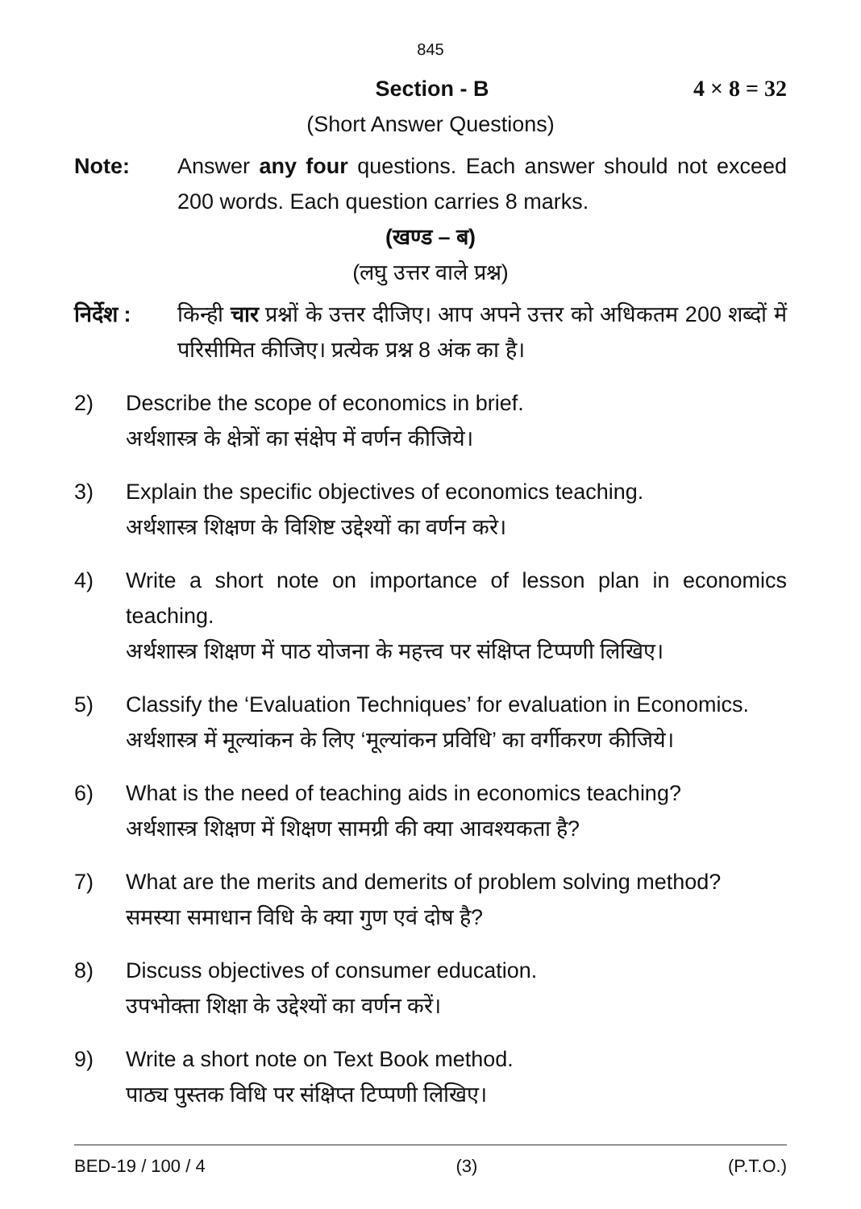845
Section - B 4 × 8 = 32
(Short Answer Questions)
Note: Answer any four questions. Each answer should not exceed 200 words. Each question carries 8 marks.
(खण्ड – ब)
(लघु उत्तर वाले प्रश्न)
निर्देश :
किन्ही चार प्रश्नों के उत्तर दीजिए। आप अपने उत्तर को अधिकतम 200 शब्दों में परिसीमित कीजिए। प्रत्येक प्रश्न 8 अंक का है।
2) Describe the scope of economics in brief.
अर्थशास्त्र के क्षेत्रों का संक्षेप में वर्णन कीजिये।
3) Explain the specific objectives of economics teaching.
अर्थशास्त्र शिक्षण के विशिष्ट उद्देश्यों का वर्णन करे।
4) Write a short note on importance of lesson plan in economics teaching.
अर्थशास्त्र शिक्षण में पाठ योजना के महत्त्व पर संक्षिप्त टिप्पणी लिखिए।
5) Classify the ‘Evaluation Techniques’ for evaluation in Economics.
अर्थशास्त्र में मूल्यांकन के लिए ‘मूल्यांकन प्रविधि’ का वर्गीकरण कीजिये।
6) What is the need of teaching aids in economics teaching?
अर्थशास्त्र शिक्षण में शिक्षण सामग्री की क्या आवश्यकता है?
7) What are the merits and demerits of problem solving method?
समस्या समाधान विधि के क्या गुण एवं दोष है?
8) Discuss objectives of consumer education.
उपभोक्ता शिक्षा के उद्देश्यों का वर्णन करें।
9) Write a short note on Text Book method.
पाठ्य पुस्तक विधि पर संक्षिप्त टिप्पणी लिखिए।
BED-19 / 100 / 4 (3) (P.T.O.)